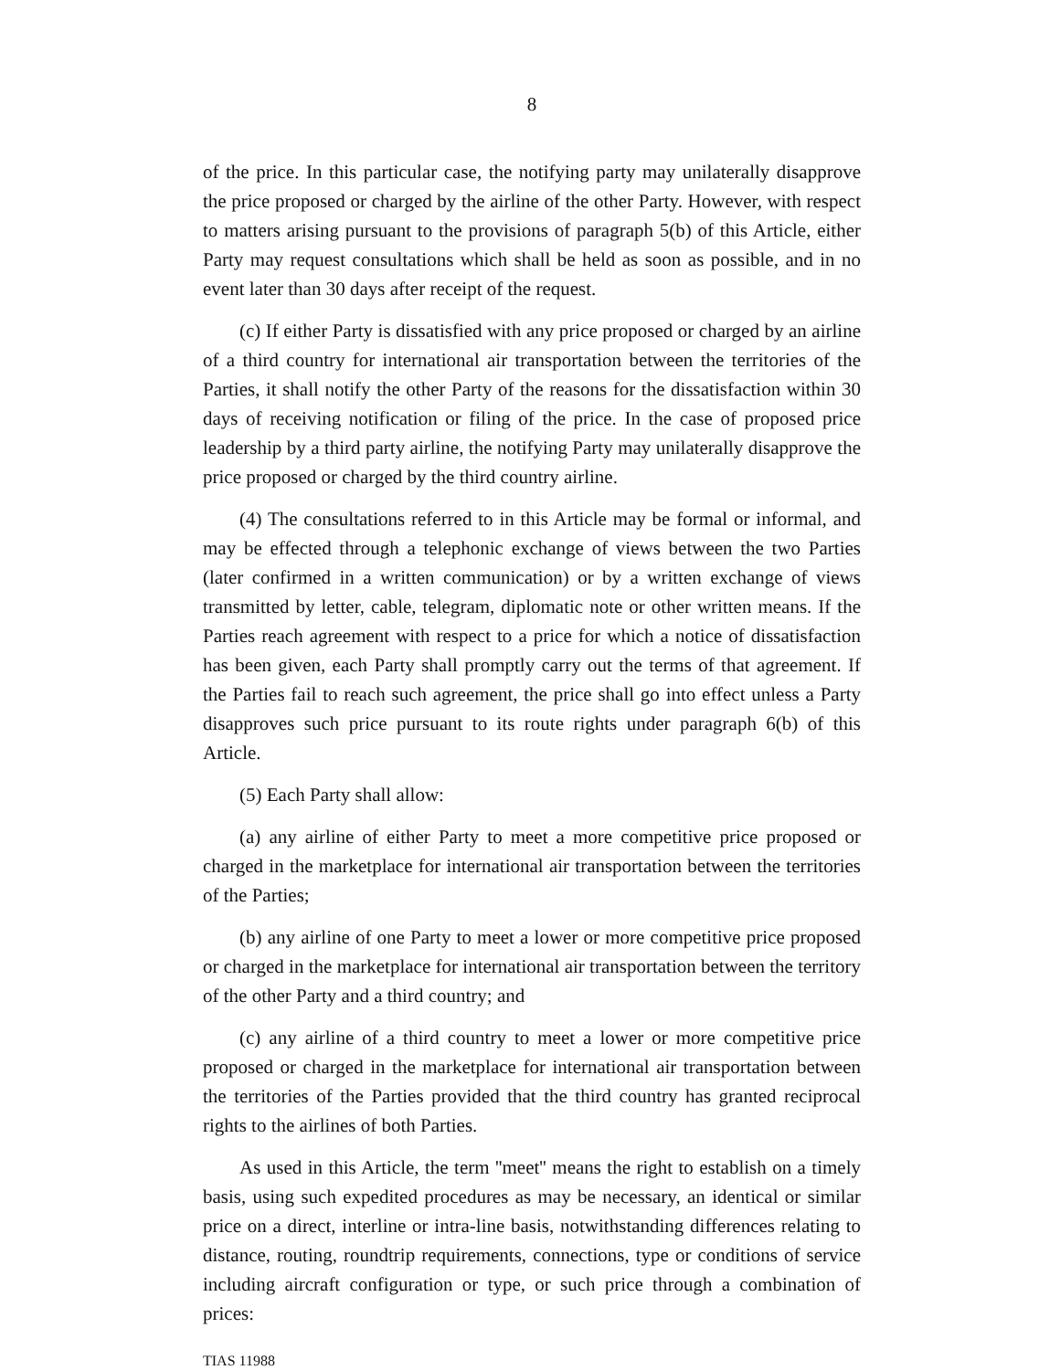8
of the price. In this particular case, the notifying party may unilaterally disapprove the price proposed or charged by the airline of the other Party. However, with respect to matters arising pursuant to the provisions of paragraph 5(b) of this Article, either Party may request consultations which shall be held as soon as possible, and in no event later than 30 days after receipt of the request.
(c) If either Party is dissatisfied with any price proposed or charged by an airline of a third country for international air transportation between the territories of the Parties, it shall notify the other Party of the reasons for the dissatisfaction within 30 days of receiving notification or filing of the price. In the case of proposed price leadership by a third party airline, the notifying Party may unilaterally disapprove the price proposed or charged by the third country airline.
(4) The consultations referred to in this Article may be formal or informal, and may be effected through a telephonic exchange of views between the two Parties (later confirmed in a written communication) or by a written exchange of views transmitted by letter, cable, telegram, diplomatic note or other written means. If the Parties reach agreement with respect to a price for which a notice of dissatisfaction has been given, each Party shall promptly carry out the terms of that agreement. If the Parties fail to reach such agreement, the price shall go into effect unless a Party disapproves such price pursuant to its route rights under paragraph 6(b) of this Article.
(5) Each Party shall allow:
(a) any airline of either Party to meet a more competitive price proposed or charged in the marketplace for international air transportation between the territories of the Parties;
(b) any airline of one Party to meet a lower or more competitive price proposed or charged in the marketplace for international air transportation between the territory of the other Party and a third country; and
(c) any airline of a third country to meet a lower or more competitive price proposed or charged in the marketplace for international air transportation between the territories of the Parties provided that the third country has granted reciprocal rights to the airlines of both Parties.
As used in this Article, the term ''meet'' means the right to establish on a timely basis, using such expedited procedures as may be necessary, an identical or similar price on a direct, interline or intra-line basis, notwithstanding differences relating to distance, routing, roundtrip requirements, connections, type or conditions of service including aircraft configuration or type, or such price through a combination of prices:
TIAS 11988